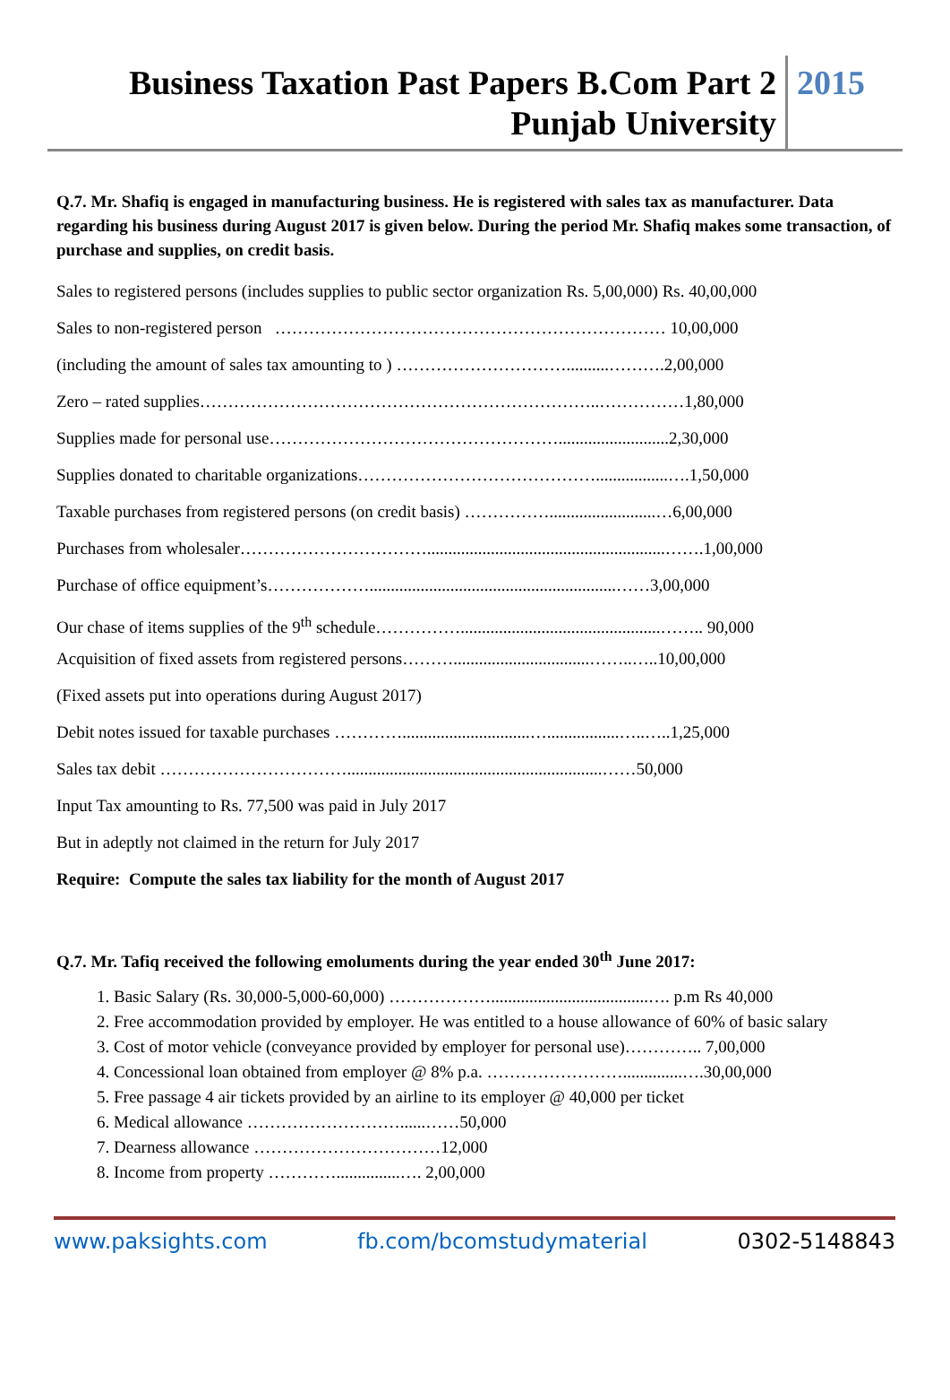Business Taxation Past Papers B.Com Part 2
Punjab University
2015
Q.7. Mr. Shafiq is engaged in manufacturing business. He is registered with sales tax as manufacturer. Data regarding his business during August 2017 is given below. During the period Mr. Shafiq makes some transaction, of purchase and supplies, on credit basis.
Sales to registered persons (includes supplies to public sector organization Rs. 5,00,000) Rs. 40,00,000
Sales to non-registered person …………………………………………………………… 10,00,000
(including the amount of sales tax amounting to ) …………………………..........……….2,00,000
Zero – rated supplies……………………………………………………………..……………1,80,000
Supplies made for personal use……………………………………………..........................2,30,000
Supplies donated to charitable organizations…………………………………….................….1,50,000
Taxable purchases from registered persons (on credit basis) …………….........................…6,00,000
Purchases from wholesaler……………………………........................................................…….1,00,000
Purchase of office equipment’s………………..........................................................……3,00,000
Our chase of items supplies of the 9<sup>th</sup> schedule……………...............................................…….. 90,000
Acquisition of fixed assets from registered persons………................................……..…..10,00,000
(Fixed assets put into operations during August 2017)
Debit notes issued for taxable purchases …………..............................….................…..…..1,25,000
Sales tax debit ……………………………............................................................……50,000
Input Tax amounting to Rs. 77,500 was paid in July 2017
But in adeptly not claimed in the return for July 2017
Require: Compute the sales tax liability for the month of August 2017
Q.7. Mr. Tafiq received the following emoluments during the year ended 30<sup>th</sup> June 2017:
1. Basic Salary (Rs. 30,000-5,000-60,000) ……………….....................................…. p.m Rs 40,000
2. Free accommodation provided by employer. He was entitled to a house allowance of 60% of basic salary
3. Cost of motor vehicle (conveyance provided by employer for personal use)………….. 7,00,000
4. Concessional loan obtained from employer @ 8% p.a. ……………………..............….30,00,000
5. Free passage 4 air tickets provided by an airline to its employer @ 40,000 per ticket
6. Medical allowance ………………………......……50,000
7. Dearness allowance ……………………………12,000
8. Income from property …………...............…. 2,00,000
www.paksights.com fb.com/bcomstudymaterial 0302-5148843